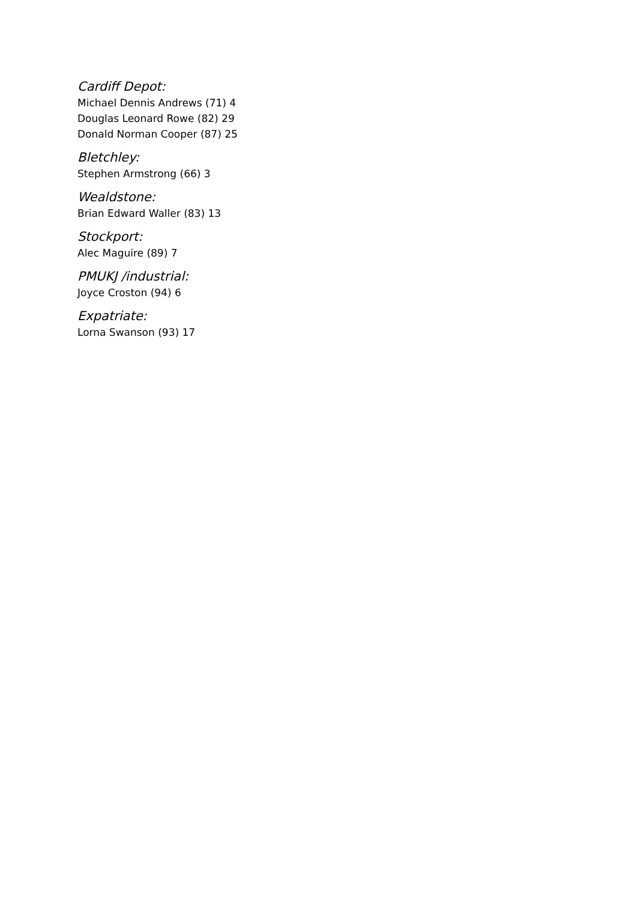Cardiff Depot:
Michael Dennis Andrews (71) 4
Douglas Leonard Rowe (82) 29
Donald Norman Cooper (87) 25
Bletchley:
Stephen Armstrong (66) 3
Wealdstone:
Brian Edward Waller (83) 13
Stockport:
Alec Maguire (89) 7
PMUKJ /industrial:
Joyce Croston (94) 6
Expatriate:
Lorna Swanson (93) 17